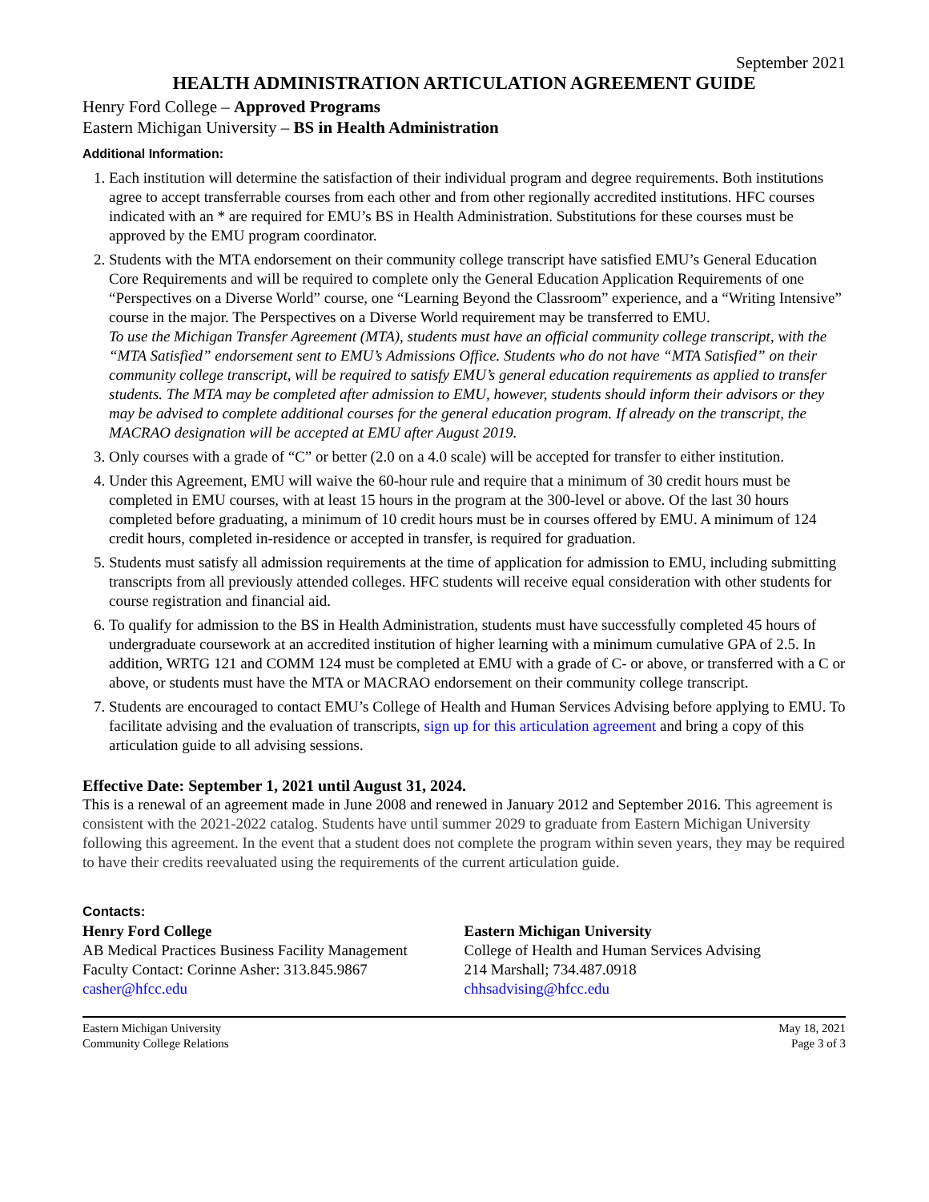September 2021
HEALTH ADMINISTRATION ARTICULATION AGREEMENT GUIDE
Henry Ford College – Approved Programs
Eastern Michigan University – BS in Health Administration
Additional Information:
1. Each institution will determine the satisfaction of their individual program and degree requirements. Both institutions agree to accept transferrable courses from each other and from other regionally accredited institutions. HFC courses indicated with an * are required for EMU’s BS in Health Administration. Substitutions for these courses must be approved by the EMU program coordinator.
2. Students with the MTA endorsement on their community college transcript have satisfied EMU’s General Education Core Requirements and will be required to complete only the General Education Application Requirements of one “Perspectives on a Diverse World” course, one “Learning Beyond the Classroom” experience, and a “Writing Intensive” course in the major. The Perspectives on a Diverse World requirement may be transferred to EMU.
To use the Michigan Transfer Agreement (MTA), students must have an official community college transcript, with the “MTA Satisfied” endorsement sent to EMU’s Admissions Office. Students who do not have “MTA Satisfied” on their community college transcript, will be required to satisfy EMU’s general education requirements as applied to transfer students. The MTA may be completed after admission to EMU, however, students should inform their advisors or they may be advised to complete additional courses for the general education program. If already on the transcript, the MACRAO designation will be accepted at EMU after August 2019.
3. Only courses with a grade of “C” or better (2.0 on a 4.0 scale) will be accepted for transfer to either institution.
4. Under this Agreement, EMU will waive the 60-hour rule and require that a minimum of 30 credit hours must be completed in EMU courses, with at least 15 hours in the program at the 300-level or above. Of the last 30 hours completed before graduating, a minimum of 10 credit hours must be in courses offered by EMU. A minimum of 124 credit hours, completed in-residence or accepted in transfer, is required for graduation.
5. Students must satisfy all admission requirements at the time of application for admission to EMU, including submitting transcripts from all previously attended colleges. HFC students will receive equal consideration with other students for course registration and financial aid.
6. To qualify for admission to the BS in Health Administration, students must have successfully completed 45 hours of undergraduate coursework at an accredited institution of higher learning with a minimum cumulative GPA of 2.5. In addition, WRTG 121 and COMM 124 must be completed at EMU with a grade of C- or above, or transferred with a C or above, or students must have the MTA or MACRAO endorsement on their community college transcript.
7. Students are encouraged to contact EMU’s College of Health and Human Services Advising before applying to EMU. To facilitate advising and the evaluation of transcripts, sign up for this articulation agreement and bring a copy of this articulation guide to all advising sessions.
Effective Date: September 1, 2021 until August 31, 2024.
This is a renewal of an agreement made in June 2008 and renewed in January 2012 and September 2016. This agreement is consistent with the 2021-2022 catalog. Students have until summer 2029 to graduate from Eastern Michigan University following this agreement. In the event that a student does not complete the program within seven years, they may be required to have their credits reevaluated using the requirements of the current articulation guide.
Contacts:
Henry Ford College
AB Medical Practices Business Facility Management
Faculty Contact: Corinne Asher: 313.845.9867
casher@hfcc.edu
Eastern Michigan University
College of Health and Human Services Advising
214 Marshall; 734.487.0918
chhsadvising@hfcc.edu
Eastern Michigan University
Community College Relations
May 18, 2021
Page 3 of 3